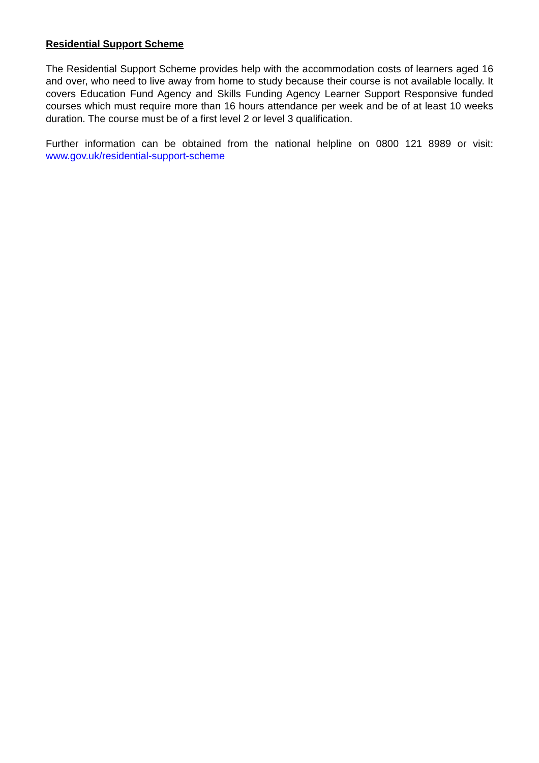Residential Support Scheme
The Residential Support Scheme provides help with the accommodation costs of learners aged 16 and over, who need to live away from home to study because their course is not available locally. It covers Education Fund Agency and Skills Funding Agency Learner Support Responsive funded courses which must require more than 16 hours attendance per week and be of at least 10 weeks duration. The course must be of a first level 2 or level 3 qualification.
Further information can be obtained from the national helpline on 0800 121 8989 or visit: www.gov.uk/residential-support-scheme